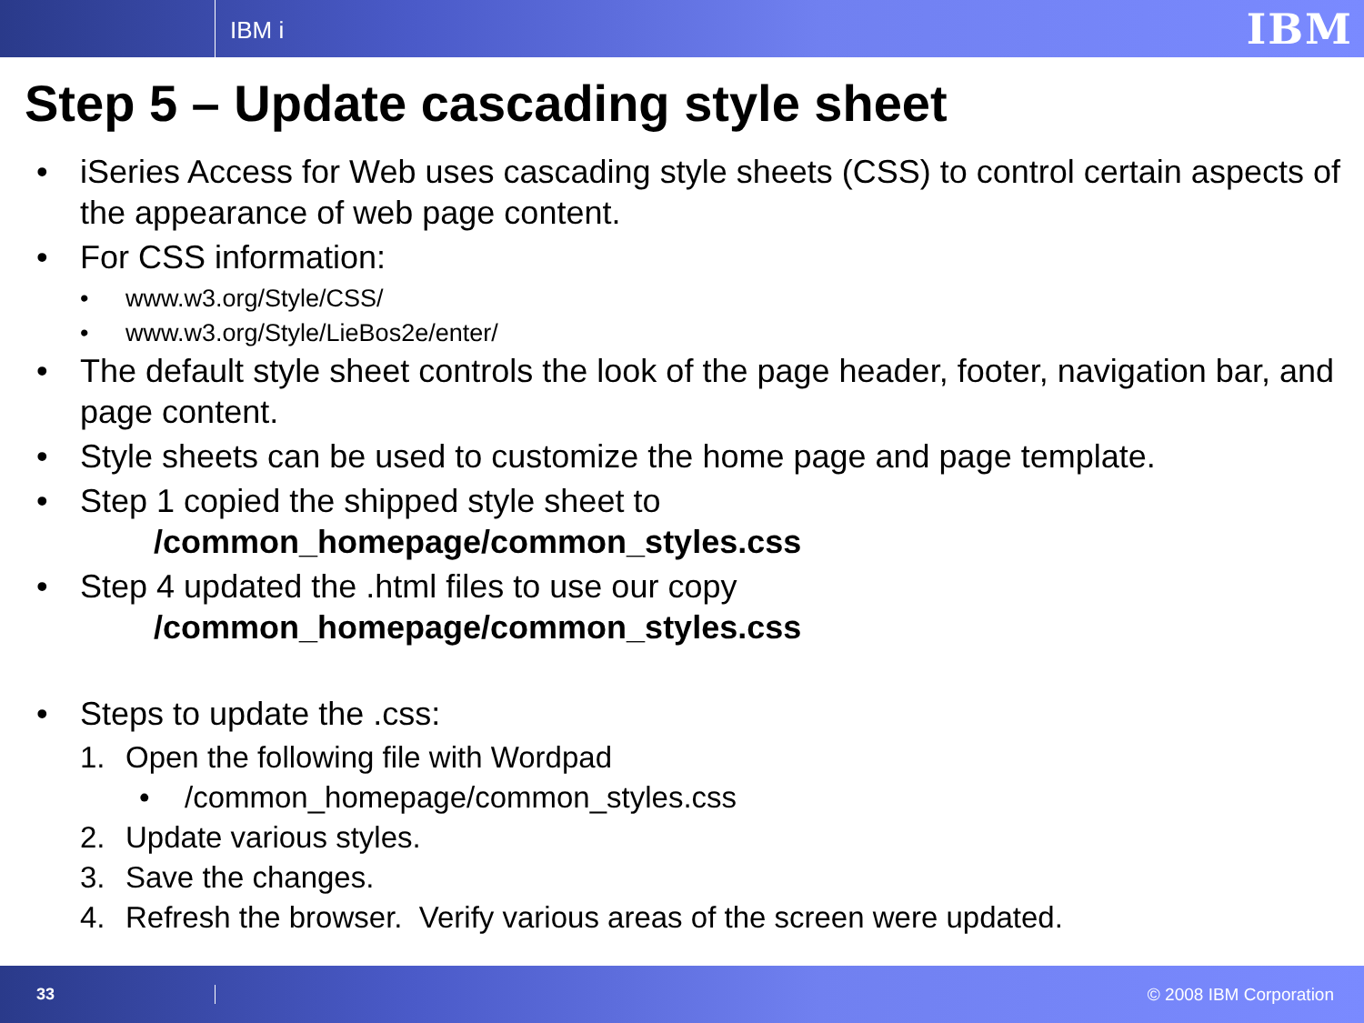IBM i
IBM
Step 5 – Update cascading style sheet
• iSeries Access for Web uses cascading style sheets (CSS) to control certain aspects of the appearance of web page content.
• For CSS information:
• www.w3.org/Style/CSS/
• www.w3.org/Style/LieBos2e/enter/
• The default style sheet controls the look of the page header, footer, navigation bar, and page content.
• Style sheets can be used to customize the home page and page template.
• Step 1 copied the shipped style sheet to
/common_homepage/common_styles.css
• Step 4 updated the .html files to use our copy
/common_homepage/common_styles.css
• Steps to update the .css:
1. Open the following file with Wordpad
• /common_homepage/common_styles.css
2. Update various styles.
3. Save the changes.
4. Refresh the browser. Verify various areas of the screen were updated.
33 © 2008 IBM Corporation